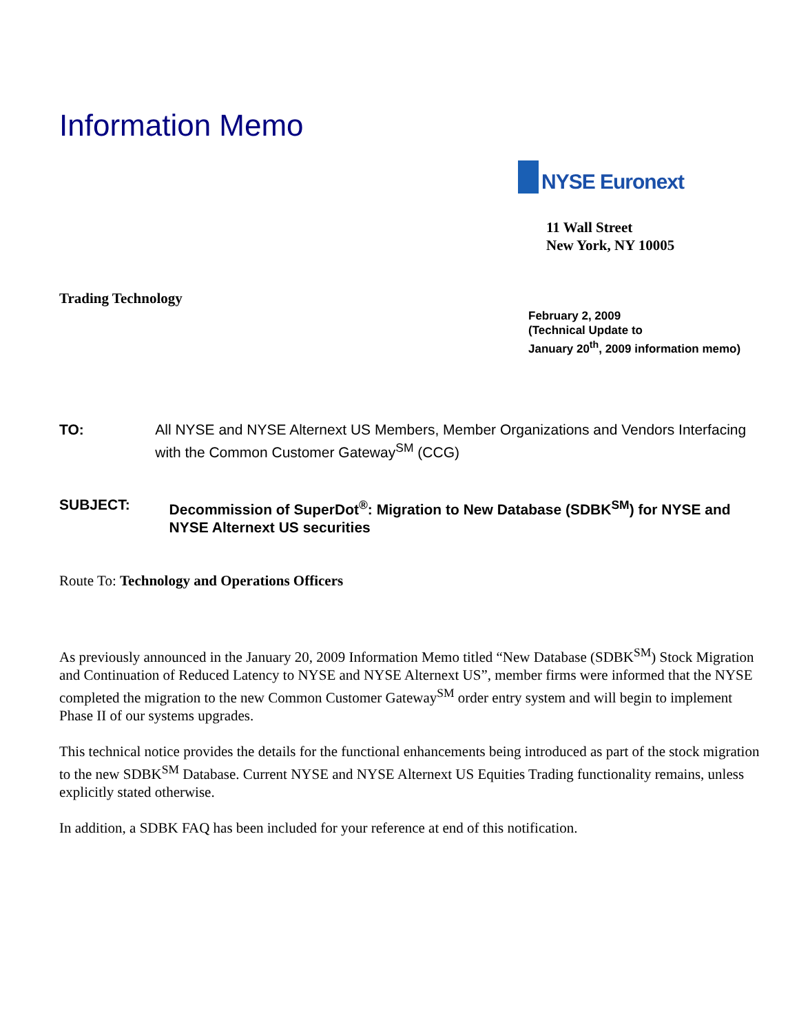Information Memo
NYSE Euronext
11 Wall Street
New York, NY 10005
Trading Technology
February 2, 2009
(Technical Update to
January 20<sup>th</sup>, 2009 information memo)
TO: All NYSE and NYSE Alternext US Members, Member Organizations and Vendors Interfacing with the Common Customer Gateway<sup>SM</sup> (CCG)
SUBJECT: Decommission of SuperDot<sup>®</sup>: Migration to New Database (SDBK<sup>SM</sup>) for NYSE and NYSE Alternext US securities
Route To: Technology and Operations Officers
As previously announced in the January 20, 2009 Information Memo titled “New Database (SDBK<sup>SM</sup>) Stock Migration and Continuation of Reduced Latency to NYSE and NYSE Alternext US”, member firms were informed that the NYSE completed the migration to the new Common Customer Gateway<sup>SM</sup> order entry system and will begin to implement Phase II of our systems upgrades.
This technical notice provides the details for the functional enhancements being introduced as part of the stock migration to the new SDBK<sup>SM</sup> Database. Current NYSE and NYSE Alternext US Equities Trading functionality remains, unless explicitly stated otherwise.
In addition, a SDBK FAQ has been included for your reference at end of this notification.